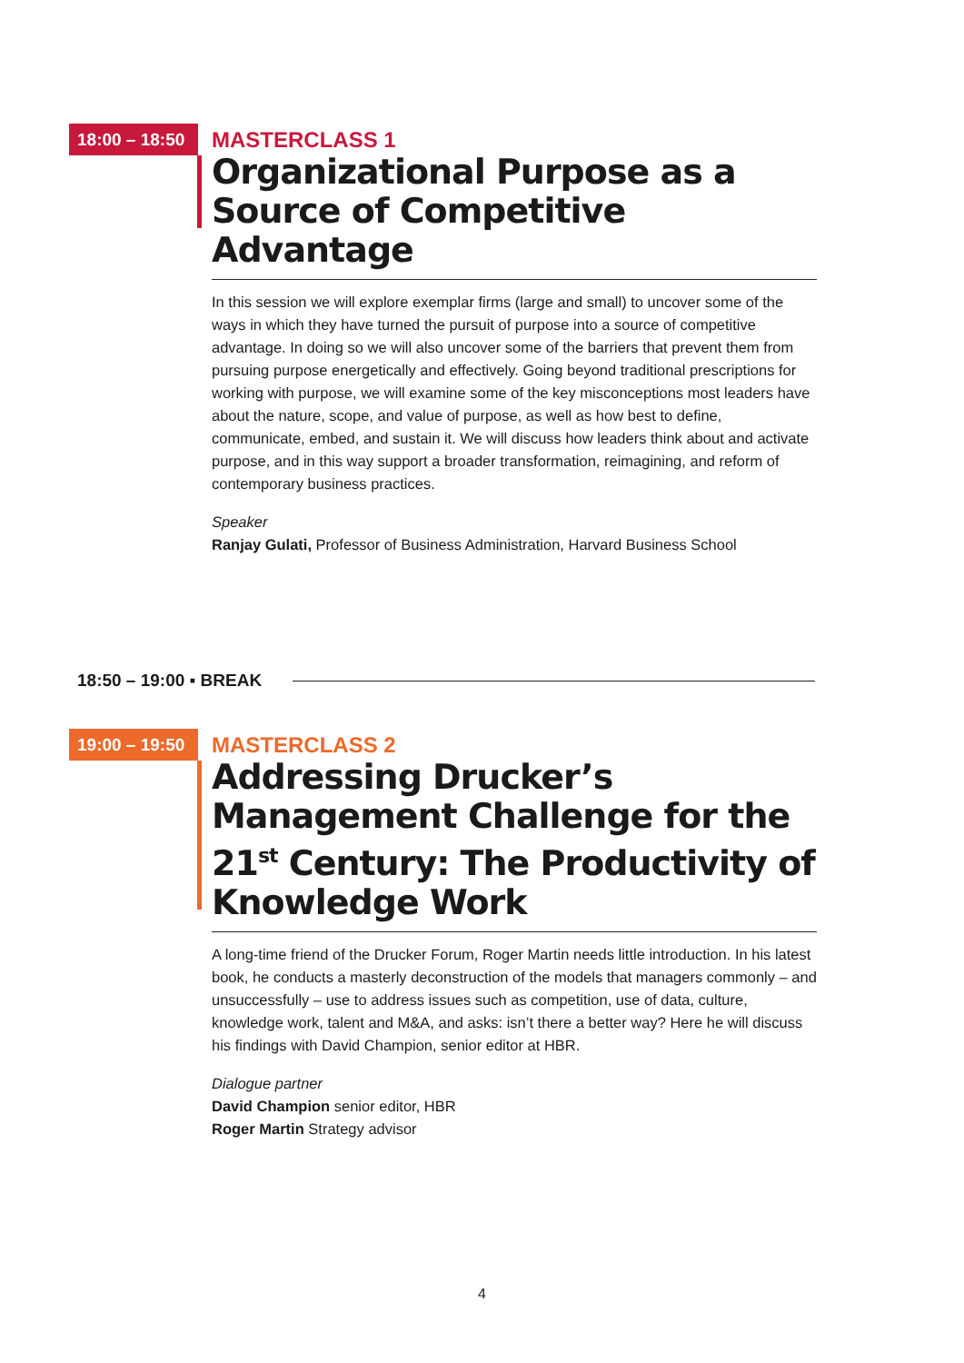18:00 – 18:50
MASTERCLASS 1
Organizational Purpose as a Source of Competitive Advantage
In this session we will explore exemplar firms (large and small) to uncover some of the ways in which they have turned the pursuit of purpose into a source of competitive advantage. In doing so we will also uncover some of the barriers that prevent them from pursuing purpose energetically and effectively. Going beyond traditional prescriptions for working with purpose, we will examine some of the key misconceptions most leaders have about the nature, scope, and value of purpose, as well as how best to define, communicate, embed, and sustain it. We will discuss how leaders think about and activate purpose, and in this way support a broader transformation, reimagining, and reform of contemporary business practices.
Speaker
Ranjay Gulati, Professor of Business Administration, Harvard Business School
18:50 – 19:00 ▪ BREAK
19:00 – 19:50
MASTERCLASS 2
Addressing Drucker’s Management Challenge for the 21<sup>st</sup> Century: The Productivity of Knowledge Work
A long-time friend of the Drucker Forum, Roger Martin needs little introduction. In his latest book, he conducts a masterly deconstruction of the models that managers commonly – and unsuccessfully – use to address issues such as competition, use of data, culture, knowledge work, talent and M&A, and asks: isn’t there a better way? Here he will discuss his findings with David Champion, senior editor at HBR.
Dialogue partner
David Champion senior editor, HBR
Roger Martin Strategy advisor
4